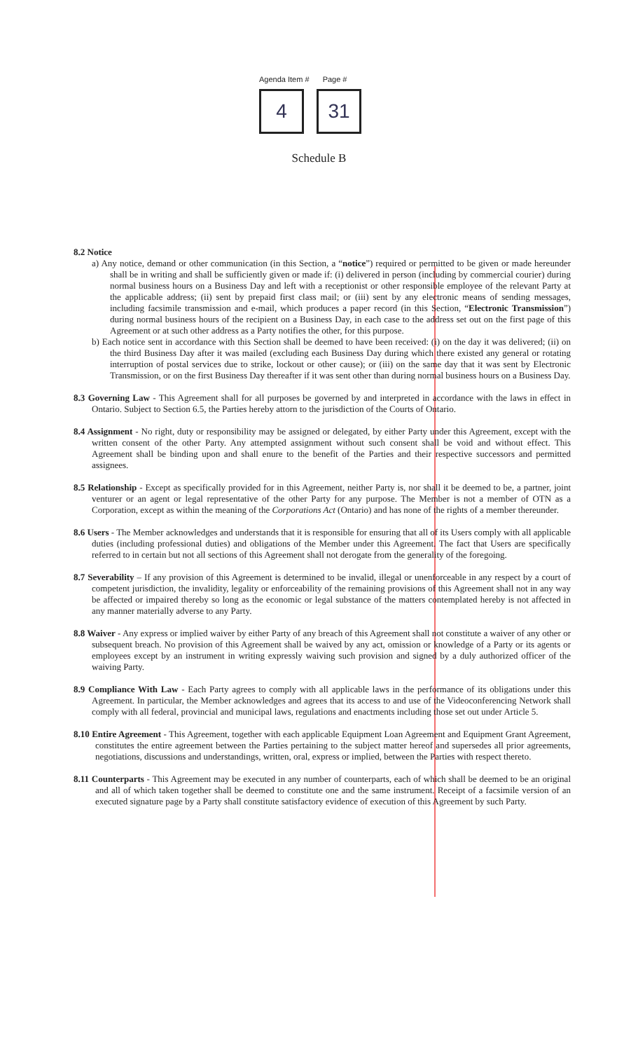Agenda Item # Page #
4 31
Schedule B
8.2 Notice
a) Any notice, demand or other communication (in this Section, a “notice”) required or permitted to be given or made hereunder shall be in writing and shall be sufficiently given or made if: (i) delivered in person (including by commercial courier) during normal business hours on a Business Day and left with a receptionist or other responsible employee of the relevant Party at the applicable address; (ii) sent by prepaid first class mail; or (iii) sent by any electronic means of sending messages, including facsimile transmission and e-mail, which produces a paper record (in this Section, “Electronic Transmission”) during normal business hours of the recipient on a Business Day, in each case to the address set out on the first page of this Agreement or at such other address as a Party notifies the other, for this purpose.
b) Each notice sent in accordance with this Section shall be deemed to have been received: (i) on the day it was delivered; (ii) on the third Business Day after it was mailed (excluding each Business Day during which there existed any general or rotating interruption of postal services due to strike, lockout or other cause); or (iii) on the same day that it was sent by Electronic Transmission, or on the first Business Day thereafter if it was sent other than during normal business hours on a Business Day.
8.3 Governing Law - This Agreement shall for all purposes be governed by and interpreted in accordance with the laws in effect in Ontario. Subject to Section 6.5, the Parties hereby attorn to the jurisdiction of the Courts of Ontario.
8.4 Assignment - No right, duty or responsibility may be assigned or delegated, by either Party under this Agreement, except with the written consent of the other Party. Any attempted assignment without such consent shall be void and without effect. This Agreement shall be binding upon and shall enure to the benefit of the Parties and their respective successors and permitted assignees.
8.5 Relationship - Except as specifically provided for in this Agreement, neither Party is, nor shall it be deemed to be, a partner, joint venturer or an agent or legal representative of the other Party for any purpose. The Member is not a member of OTN as a Corporation, except as within the meaning of the Corporations Act (Ontario) and has none of the rights of a member thereunder.
8.6 Users - The Member acknowledges and understands that it is responsible for ensuring that all of its Users comply with all applicable duties (including professional duties) and obligations of the Member under this Agreement. The fact that Users are specifically referred to in certain but not all sections of this Agreement shall not derogate from the generality of the foregoing.
8.7 Severability – If any provision of this Agreement is determined to be invalid, illegal or unenforceable in any respect by a court of competent jurisdiction, the invalidity, legality or enforceability of the remaining provisions of this Agreement shall not in any way be affected or impaired thereby so long as the economic or legal substance of the matters contemplated hereby is not affected in any manner materially adverse to any Party.
8.8 Waiver - Any express or implied waiver by either Party of any breach of this Agreement shall not constitute a waiver of any other or subsequent breach. No provision of this Agreement shall be waived by any act, omission or knowledge of a Party or its agents or employees except by an instrument in writing expressly waiving such provision and signed by a duly authorized officer of the waiving Party.
8.9 Compliance With Law - Each Party agrees to comply with all applicable laws in the performance of its obligations under this Agreement. In particular, the Member acknowledges and agrees that its access to and use of the Videoconferencing Network shall comply with all federal, provincial and municipal laws, regulations and enactments including those set out under Article 5.
8.10 Entire Agreement - This Agreement, together with each applicable Equipment Loan Agreement and Equipment Grant Agreement, constitutes the entire agreement between the Parties pertaining to the subject matter hereof and supersedes all prior agreements, negotiations, discussions and understandings, written, oral, express or implied, between the Parties with respect thereto.
8.11 Counterparts - This Agreement may be executed in any number of counterparts, each of which shall be deemed to be an original and all of which taken together shall be deemed to constitute one and the same instrument. Receipt of a facsimile version of an executed signature page by a Party shall constitute satisfactory evidence of execution of this Agreement by such Party.